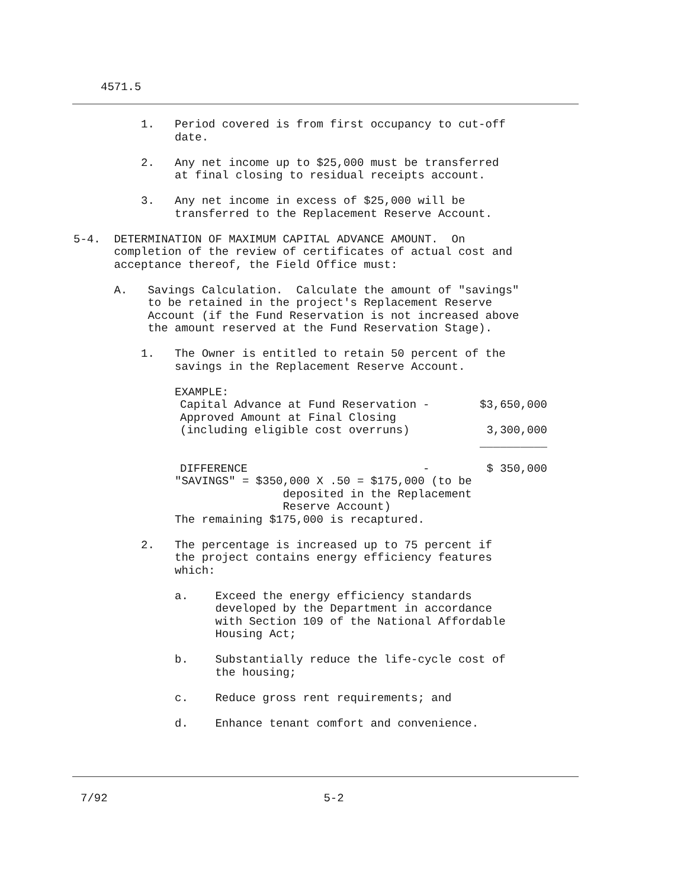4571.5
          1.   Period covered is from first occupancy to cut-off
               date.

          2.   Any net income up to $25,000 must be transferred
               at final closing to residual receipts account.

          3.   Any net income in excess of $25,000 will be
               transferred to the Replacement Reserve Account.

5-4.  DETERMINATION OF MAXIMUM CAPITAL ADVANCE AMOUNT.  On
      completion of the review of certificates of actual cost and
      acceptance thereof, the Field Office must:

      A.   Savings Calculation.  Calculate the amount of "savings"
           to be retained in the project's Replacement Reserve
           Account (if the Fund Reservation is not increased above
           the amount reserved at the Fund Reservation Stage).

          1.   The Owner is entitled to retain 50 percent of the
               savings in the Replacement Reserve Account.

               EXAMPLE:
| Capital Advance at Fund Reservation | - | $3,650,000 |
| Approved Amount at Final Closing (including eligible cost overruns) | | 3,300,000 |
| | | __________ |
| DIFFERENCE | - | $ 350,000 |
               "SAVINGS" = $350,000 X .50 = $175,000 (to be
                               deposited in the Replacement
                               Reserve Account)
               The remaining $175,000 is recaptured.

          2.   The percentage is increased up to 75 percent if
               the project contains energy efficiency features
               which:

               a.    Exceed the energy efficiency standards
                     developed by the Department in accordance
                     with Section 109 of the National Affordable
                     Housing Act;

               b.    Substantially reduce the life-cycle cost of
                     the housing;

               c.    Reduce gross rent requirements; and

               d.    Enhance tenant comfort and convenience.
7/92                                5-2